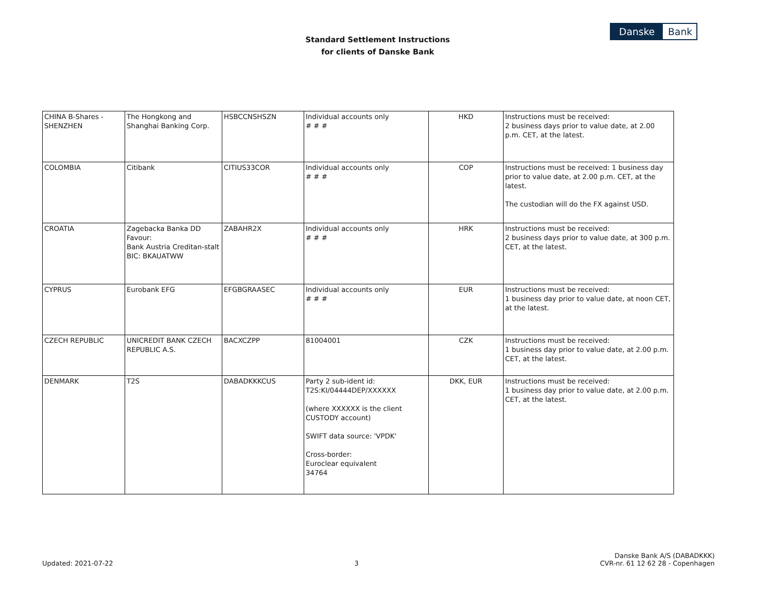Standard Settlement Instructions
for clients of Danske Bank
Danske Bank
| CHINA B-Shares - SHENZHEN | The Hongkong and Shanghai Banking Corp. | HSBCCNSHSZN | Individual accounts only # # # | HKD | Instructions must be received: 2 business days prior to value date, at 2.00 p.m. CET, at the latest. |
| COLOMBIA | Citibank | CITIUS33COR | Individual accounts only # # # | COP | Instructions must be received: 1 business day prior to value date, at 2.00 p.m. CET, at the latest. The custodian will do the FX against USD. |
| CROATIA | Zagebacka Banka DD Favour: Bank Austria Creditan-stalt BIC: BKAUATWW | ZABAHR2X | Individual accounts only # # # | HRK | Instructions must be received: 2 business days prior to value date, at 300 p.m. CET, at the latest. |
| CYPRUS | Eurobank EFG | EFGBGRAASEC | Individual accounts only # # # | EUR | Instructions must be received: 1 business day prior to value date, at noon CET, at the latest. |
| CZECH REPUBLIC | UNICREDIT BANK CZECH REPUBLIC A.S. | BACXCZPP | 81004001 | CZK | Instructions must be received: 1 business day prior to value date, at 2.00 p.m. CET, at the latest. |
| DENMARK | T2S | DABADKKKCUS | Party 2 sub-ident id: T2S:KI/04444DEP/XXXXXX (where XXXXXX is the client CUSTODY account) SWIFT data source: 'VPDK' Cross-border: Euroclear equivalent 34764 | DKK, EUR | Instructions must be received: 1 business day prior to value date, at 2.00 p.m. CET, at the latest. |
Updated: 2021-07-22
3
Danske Bank A/S (DABADKKK)
CVR-nr. 61 12 62 28 - Copenhagen